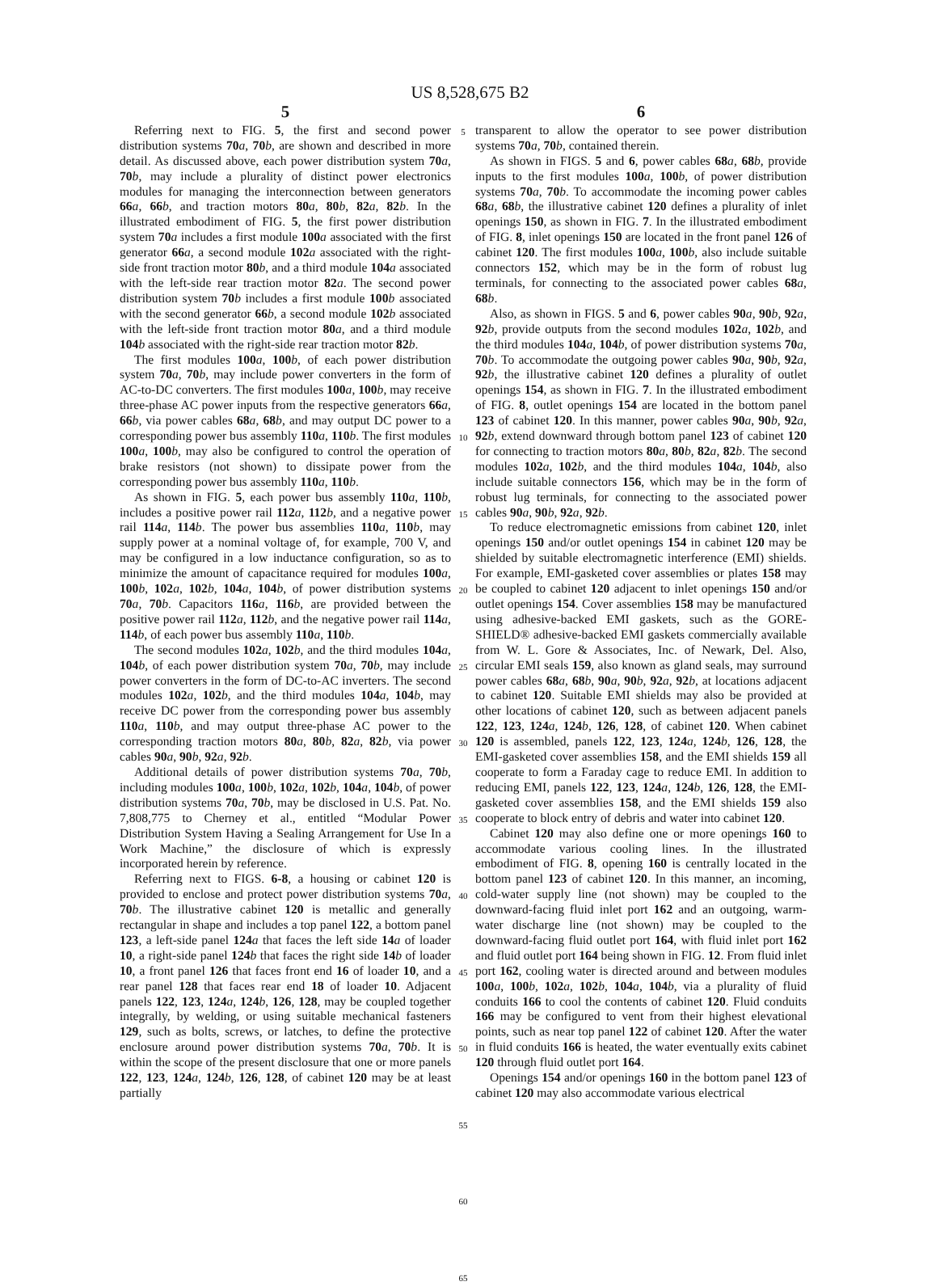US 8,528,675 B2
5
Referring next to FIG. 5, the first and second power distribution systems 70 a, 70 b, are shown and described in more detail. As discussed above, each power distribution system 70 a, 70 b, may include a plurality of distinct power electronics modules for managing the interconnection between generators 66 a, 66 b, and traction motors 80 a, 80 b, 82 a, 82 b. In the illustrated embodiment of FIG. 5, the first power distribution system 70 a includes a first module 100 a associated with the first generator 66 a, a second module 102 a associated with the right-side front traction motor 80 b, and a third module 104 a associated with the left-side rear traction motor 82 a. The second power distribution system 70 b includes a first module 100 b associated with the second generator 66 b, a second module 102 b associated with the left-side front traction motor 80 a, and a third module 104 b associated with the right-side rear traction motor 82 b.
The first modules 100 a, 100 b, of each power distribution system 70 a, 70 b, may include power converters in the form of AC-to-DC converters. The first modules 100 a, 100 b, may receive three-phase AC power inputs from the respective generators 66 a, 66 b, via power cables 68 a, 68 b, and may output DC power to a corresponding power bus assembly 110 a, 110 b. The first modules 100 a, 100 b, may also be configured to control the operation of brake resistors (not shown) to dissipate power from the corresponding power bus assembly 110 a, 110 b.
As shown in FIG. 5, each power bus assembly 110 a, 110 b, includes a positive power rail 112 a, 112 b, and a negative power rail 114 a, 114 b. The power bus assemblies 110 a, 110 b, may supply power at a nominal voltage of, for example, 700 V, and may be configured in a low inductance configuration, so as to minimize the amount of capacitance required for modules 100 a, 100 b, 102 a, 102 b, 104 a, 104 b, of power distribution systems 70 a, 70 b. Capacitors 116 a, 116 b, are provided between the positive power rail 112 a, 112 b, and the negative power rail 114 a, 114 b, of each power bus assembly 110 a, 110 b.
The second modules 102 a, 102 b, and the third modules 104 a, 104 b, of each power distribution system 70 a, 70 b, may include power converters in the form of DC-to-AC inverters. The second modules 102 a, 102 b, and the third modules 104 a, 104 b, may receive DC power from the corresponding power bus assembly 110 a, 110 b, and may output three-phase AC power to the corresponding traction motors 80 a, 80 b, 82 a, 82 b, via power cables 90 a, 90 b, 92 a, 92 b.
Additional details of power distribution systems 70 a, 70 b, including modules 100 a, 100 b, 102 a, 102 b, 104 a, 104 b, of power distribution systems 70 a, 70 b, may be disclosed in U.S. Pat. No. 7,808,775 to Cherney et al., entitled “Modular Power Distribution System Having a Sealing Arrangement for Use In a Work Machine,” the disclosure of which is expressly incorporated herein by reference.
Referring next to FIGS. 6-8, a housing or cabinet 120 is provided to enclose and protect power distribution systems 70 a, 70 b. The illustrative cabinet 120 is metallic and generally rectangular in shape and includes a top panel 122, a bottom panel 123, a left-side panel 124 a that faces the left side 14 a of loader 10, a right-side panel 124 b that faces the right side 14 b of loader 10, a front panel 126 that faces front end 16 of loader 10, and a rear panel 128 that faces rear end 18 of loader 10. Adjacent panels 122, 123, 124 a, 124 b, 126, 128, may be coupled together integrally, by welding, or using suitable mechanical fasteners 129, such as bolts, screws, or latches, to define the protective enclosure around power distribution systems 70 a, 70 b. It is within the scope of the present disclosure that one or more panels 122, 123, 124 a, 124 b, 126, 128, of cabinet 120 may be at least partially
5
10
15
20
25
30
35
40
45
50
55
60
65
6
transparent to allow the operator to see power distribution systems 70 a, 70 b, contained therein.
As shown in FIGS. 5 and 6, power cables 68 a, 68 b, provide inputs to the first modules 100 a, 100 b, of power distribution systems 70 a, 70 b. To accommodate the incoming power cables 68 a, 68 b, the illustrative cabinet 120 defines a plurality of inlet openings 150, as shown in FIG. 7. In the illustrated embodiment of FIG. 8, inlet openings 150 are located in the front panel 126 of cabinet 120. The first modules 100 a, 100 b, also include suitable connectors 152, which may be in the form of robust lug terminals, for connecting to the associated power cables 68 a, 68 b.
Also, as shown in FIGS. 5 and 6, power cables 90 a, 90 b, 92 a, 92 b, provide outputs from the second modules 102 a, 102 b, and the third modules 104 a, 104 b, of power distribution systems 70 a, 70 b. To accommodate the outgoing power cables 90 a, 90 b, 92 a, 92 b, the illustrative cabinet 120 defines a plurality of outlet openings 154, as shown in FIG. 7. In the illustrated embodiment of FIG. 8, outlet openings 154 are located in the bottom panel 123 of cabinet 120. In this manner, power cables 90 a, 90 b, 92 a, 92 b, extend downward through bottom panel 123 of cabinet 120 for connecting to traction motors 80 a, 80 b, 82 a, 82 b. The second modules 102 a, 102 b, and the third modules 104 a, 104 b, also include suitable connectors 156, which may be in the form of robust lug terminals, for connecting to the associated power cables 90 a, 90 b, 92 a, 92 b.
To reduce electromagnetic emissions from cabinet 120, inlet openings 150 and/or outlet openings 154 in cabinet 120 may be shielded by suitable electromagnetic interference (EMI) shields. For example, EMI-gasketed cover assemblies or plates 158 may be coupled to cabinet 120 adjacent to inlet openings 150 and/or outlet openings 154. Cover assemblies 158 may be manufactured using adhesive-backed EMI gaskets, such as the GORE-SHIELD® adhesive-backed EMI gaskets commercially available from W. L. Gore & Associates, Inc. of Newark, Del. Also, circular EMI seals 159, also known as gland seals, may surround power cables 68 a, 68 b, 90 a, 90 b, 92 a, 92 b, at locations adjacent to cabinet 120. Suitable EMI shields may also be provided at other locations of cabinet 120, such as between adjacent panels 122, 123, 124 a, 124 b, 126, 128, of cabinet 120. When cabinet 120 is assembled, panels 122, 123, 124 a, 124 b, 126, 128, the EMI-gasketed cover assemblies 158, and the EMI shields 159 all cooperate to form a Faraday cage to reduce EMI. In addition to reducing EMI, panels 122, 123, 124 a, 124 b, 126, 128, the EMI-gasketed cover assemblies 158, and the EMI shields 159 also cooperate to block entry of debris and water into cabinet 120.
Cabinet 120 may also define one or more openings 160 to accommodate various cooling lines. In the illustrated embodiment of FIG. 8, opening 160 is centrally located in the bottom panel 123 of cabinet 120. In this manner, an incoming, cold-water supply line (not shown) may be coupled to the downward-facing fluid inlet port 162 and an outgoing, warm-water discharge line (not shown) may be coupled to the downward-facing fluid outlet port 164, with fluid inlet port 162 and fluid outlet port 164 being shown in FIG. 12. From fluid inlet port 162, cooling water is directed around and between modules 100 a, 100 b, 102 a, 102 b, 104 a, 104 b, via a plurality of fluid conduits 166 to cool the contents of cabinet 120. Fluid conduits 166 may be configured to vent from their highest elevational points, such as near top panel 122 of cabinet 120. After the water in fluid conduits 166 is heated, the water eventually exits cabinet 120 through fluid outlet port 164.
Openings 154 and/or openings 160 in the bottom panel 123 of cabinet 120 may also accommodate various electrical